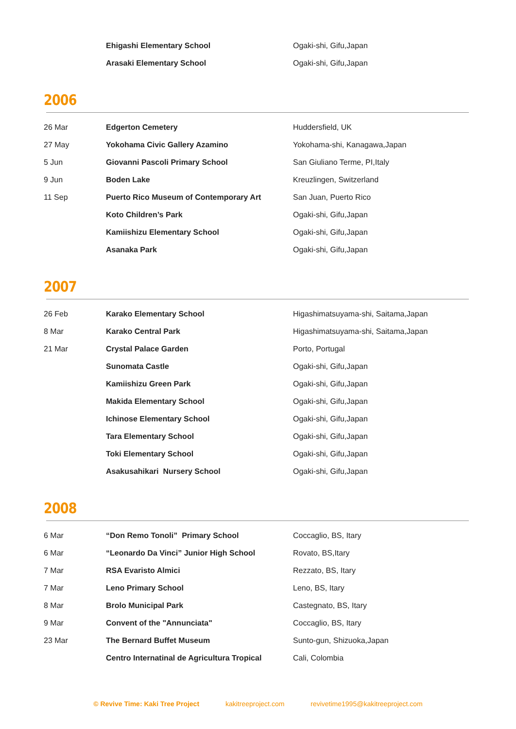| | Ehigashi Elementary School | Ogaki-shi, Gifu,Japan |
| | Arasaki Elementary School | Ogaki-shi, Gifu,Japan |
2006
| 26 Mar | Edgerton Cemetery | Huddersfield, UK |
| 27 May | Yokohama Civic Gallery Azamino | Yokohama-shi, Kanagawa,Japan |
| 5 Jun | Giovanni Pascoli Primary School | San Giuliano Terme, PI,Italy |
| 9 Jun | Boden Lake | Kreuzlingen, Switzerland |
| 11 Sep | Puerto Rico Museum of Contemporary Art | San Juan, Puerto Rico |
| | Koto Children’s Park | Ogaki-shi, Gifu,Japan |
| | Kamiishizu Elementary School | Ogaki-shi, Gifu,Japan |
| | Asanaka Park | Ogaki-shi, Gifu,Japan |
2007
| 26 Feb | Karako Elementary School | Higashimatsuyama-shi, Saitama,Japan |
| 8 Mar | Karako Central Park | Higashimatsuyama-shi, Saitama,Japan |
| 21 Mar | Crystal Palace Garden | Porto, Portugal |
| | Sunomata Castle | Ogaki-shi, Gifu,Japan |
| | Kamiishizu Green Park | Ogaki-shi, Gifu,Japan |
| | Makida Elementary School | Ogaki-shi, Gifu,Japan |
| | Ichinose Elementary School | Ogaki-shi, Gifu,Japan |
| | Tara Elementary School | Ogaki-shi, Gifu,Japan |
| | Toki Elementary School | Ogaki-shi, Gifu,Japan |
| | Asakusahikari Nursery School | Ogaki-shi, Gifu,Japan |
2008
| 6 Mar | “Don Remo Tonoli” Primary School | Coccaglio, BS, Itary |
| 6 Mar | “Leonardo Da Vinci” Junior High School | Rovato, BS,Itary |
| 7 Mar | RSA Evaristo Almici | Rezzato, BS, Itary |
| 7 Mar | Leno Primary School | Leno, BS, Itary |
| 8 Mar | Brolo Municipal Park | Castegnato, BS, Itary |
| 9 Mar | Convent of the "Annunciata" | Coccaglio, BS, Itary |
| 23 Mar | The Bernard Buffet Museum | Sunto-gun, Shizuoka,Japan |
| | Centro Internatinal de Agricultura Tropical | Cali, Colombia |
© Revive Time: Kaki Tree Project kakitreeproject.com revivetime1995@kakitreeproject.com